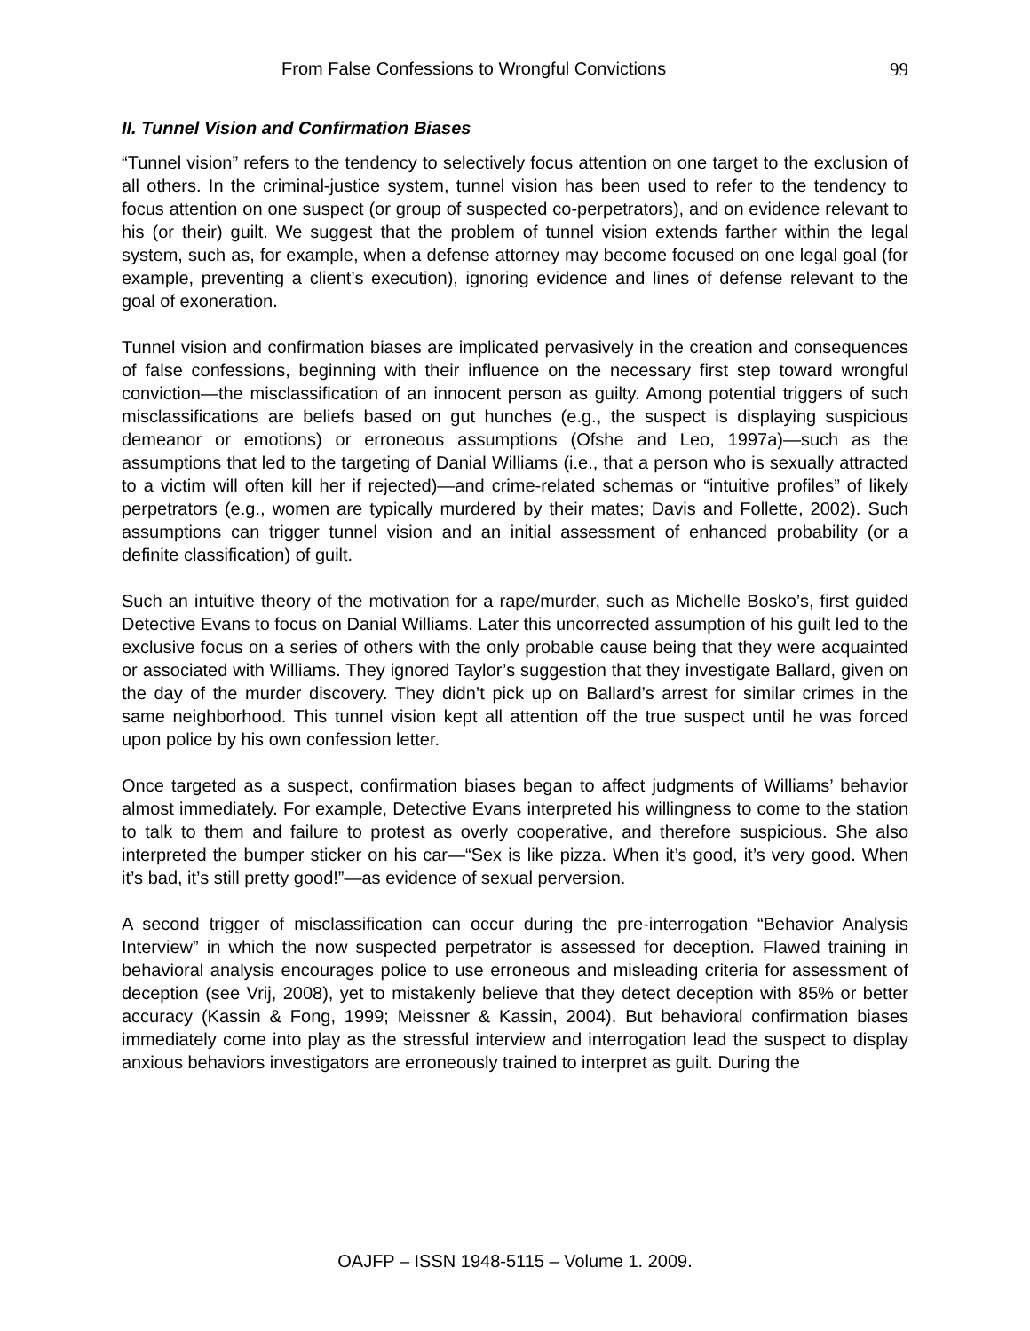From False Confessions to Wrongful Convictions 99
II. Tunnel Vision and Confirmation Biases
“Tunnel vision” refers to the tendency to selectively focus attention on one target to the exclusion of all others. In the criminal-justice system, tunnel vision has been used to refer to the tendency to focus attention on one suspect (or group of suspected co-perpetrators), and on evidence relevant to his (or their) guilt. We suggest that the problem of tunnel vision extends farther within the legal system, such as, for example, when a defense attorney may become focused on one legal goal (for example, preventing a client’s execution), ignoring evidence and lines of defense relevant to the goal of exoneration.
Tunnel vision and confirmation biases are implicated pervasively in the creation and consequences of false confessions, beginning with their influence on the necessary first step toward wrongful conviction—the misclassification of an innocent person as guilty. Among potential triggers of such misclassifications are beliefs based on gut hunches (e.g., the suspect is displaying suspicious demeanor or emotions) or erroneous assumptions (Ofshe and Leo, 1997a)—such as the assumptions that led to the targeting of Danial Williams (i.e., that a person who is sexually attracted to a victim will often kill her if rejected)—and crime-related schemas or “intuitive profiles” of likely perpetrators (e.g., women are typically murdered by their mates; Davis and Follette, 2002). Such assumptions can trigger tunnel vision and an initial assessment of enhanced probability (or a definite classification) of guilt.
Such an intuitive theory of the motivation for a rape/murder, such as Michelle Bosko’s, first guided Detective Evans to focus on Danial Williams. Later this uncorrected assumption of his guilt led to the exclusive focus on a series of others with the only probable cause being that they were acquainted or associated with Williams. They ignored Taylor’s suggestion that they investigate Ballard, given on the day of the murder discovery. They didn’t pick up on Ballard’s arrest for similar crimes in the same neighborhood. This tunnel vision kept all attention off the true suspect until he was forced upon police by his own confession letter.
Once targeted as a suspect, confirmation biases began to affect judgments of Williams’ behavior almost immediately. For example, Detective Evans interpreted his willingness to come to the station to talk to them and failure to protest as overly cooperative, and therefore suspicious. She also interpreted the bumper sticker on his car—“Sex is like pizza. When it’s good, it’s very good. When it’s bad, it’s still pretty good!”—as evidence of sexual perversion.
A second trigger of misclassification can occur during the pre-interrogation “Behavior Analysis Interview” in which the now suspected perpetrator is assessed for deception. Flawed training in behavioral analysis encourages police to use erroneous and misleading criteria for assessment of deception (see Vrij, 2008), yet to mistakenly believe that they detect deception with 85% or better accuracy (Kassin & Fong, 1999; Meissner & Kassin, 2004). But behavioral confirmation biases immediately come into play as the stressful interview and interrogation lead the suspect to display anxious behaviors investigators are erroneously trained to interpret as guilt. During the
OAJFP – ISSN 1948-5115 – Volume 1. 2009.